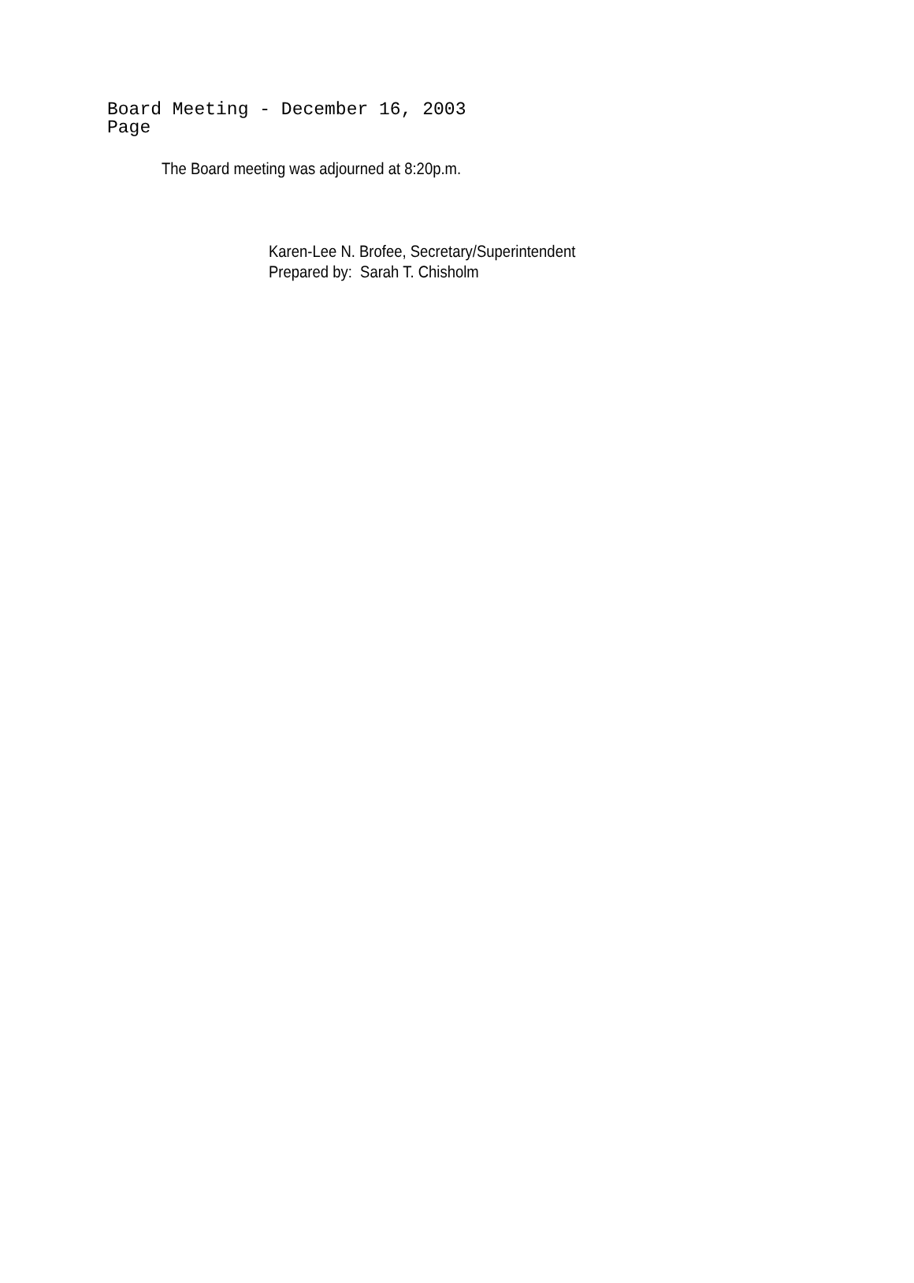Board Meeting - December 16, 2003
Page
The Board meeting was adjourned at 8:20p.m.
Karen-Lee N. Brofee, Secretary/Superintendent
Prepared by: Sarah T. Chisholm